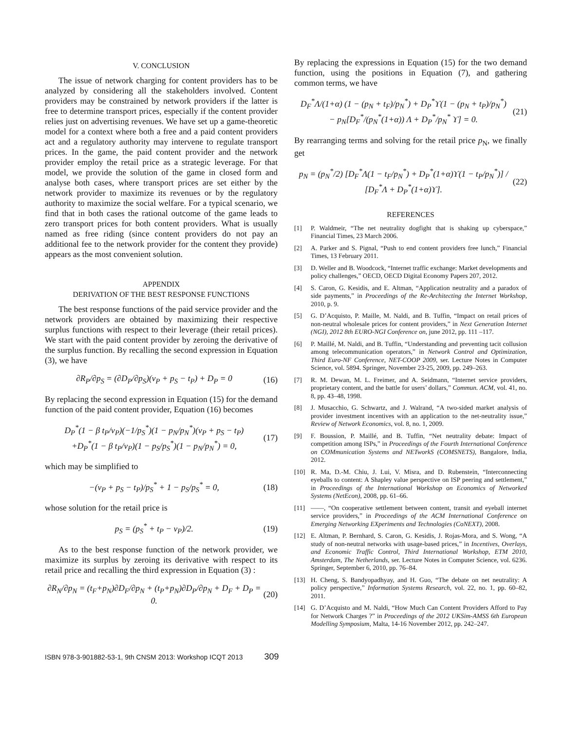V. CONCLUSION
The issue of network charging for content providers has to be analyzed by considering all the stakeholders involved. Content providers may be constrained by network providers if the latter is free to determine transport prices, especially if the content provider relies just on advertising revenues. We have set up a game-theoretic model for a context where both a free and a paid content providers act and a regulatory authority may intervene to regulate transport prices. In the game, the paid content provider and the network provider employ the retail price as a strategic leverage. For that model, we provide the solution of the game in closed form and analyse both cases, where transport prices are set either by the network provider to maximize its revenues or by the regulatory authority to maximize the social welfare. For a typical scenario, we find that in both cases the rational outcome of the game leads to zero transport prices for both content providers. What is usually named as free riding (since content providers do not pay an additional fee to the network provider for the content they provide) appears as the most convenient solution.
APPENDIX
DERIVATION OF THE BEST RESPONSE FUNCTIONS
The best response functions of the paid service provider and the network providers are obtained by maximizing their respective surplus functions with respect to their leverage (their retail prices). We start with the paid content provider by zeroing the derivative of the surplus function. By recalling the second expression in Equation (3), we have
∂R<sub>P</sub>/∂p<sub>S</sub> = (∂D<sub>P</sub>/∂p<sub>S</sub>)(v<sub>P</sub> + p<sub>S</sub> − t<sub>P</sub>) + D<sub>P</sub> = 0 (16)
By replacing the second expression in Equation (15) for the demand function of the paid content provider, Equation (16) becomes
D<sub>P</sub><sup>*</sup>(1 − β t<sub>P</sub>/v<sub>P</sub>)(−1/p<sub>S</sub><sup>*</sup>)(1 − p<sub>N</sub>/p<sub>N</sub><sup>*</sup>)(v<sub>P</sub> + p<sub>S</sub> − t<sub>P</sub>)
+D<sub>P</sub><sup>*</sup>(1 − β t<sub>P</sub>/v<sub>P</sub>)(1 − p<sub>S</sub>/p<sub>S</sub><sup>*</sup>)(1 − p<sub>N</sub>/p<sub>N</sub><sup>*</sup>) = 0, (17)
which may be simplified to
−(v<sub>P</sub> + p<sub>S</sub> − t<sub>P</sub>)/p<sub>S</sub><sup>*</sup> + 1 − p<sub>S</sub>/p<sub>S</sub><sup>*</sup> = 0, (18)
whose solution for the retail price is
p<sub>S</sub> = (p<sub>S</sub><sup>*</sup> + t<sub>P</sub> − v<sub>P</sub>)/2. (19)
As to the best response function of the network provider, we maximize its surplus by zeroing its derivative with respect to its retail price and recalling the third expression in Equation (3) :
∂R<sub>N</sub>/∂p<sub>N</sub> = (t<sub>F</sub>+p<sub>N</sub>)∂D<sub>F</sub>/∂p<sub>N</sub> + (t<sub>P</sub>+p<sub>N</sub>)∂D<sub>P</sub>/∂p<sub>N</sub> + D<sub>F</sub> + D<sub>P</sub> = 0. (20)
By replacing the expressions in Equation (15) for the two demand function, using the positions in Equation (7), and gathering common terms, we have
D<sub>F</sub><sup>*</sup>Λ/(1+α) (1 − (p<sub>N</sub> + t<sub>F</sub>)/p<sub>N</sub><sup>*</sup>) + D<sub>P</sub><sup>*</sup>ϒ(1 − (p<sub>N</sub> + t<sub>P</sub>)/p<sub>N</sub><sup>*</sup>)
− p<sub>N</sub>[D<sub>F</sub><sup>*</sup>/(p<sub>N</sub><sup>*</sup>(1+α)) Λ + D<sub>P</sub><sup>*</sup>/p<sub>N</sub><sup>*</sup> ϒ] = 0. (21)
By rearranging terms and solving for the retail price p<sub>N</sub>, we finally get
p<sub>N</sub> = (p<sub>N</sub><sup>*</sup>/2) [D<sub>F</sub><sup>*</sup>Λ(1 − t<sub>F</sub>/p<sub>N</sub><sup>*</sup>) + D<sub>P</sub><sup>*</sup>(1+α)ϒ(1 − t<sub>P</sub>/p<sub>N</sub><sup>*</sup>)] / [D<sub>F</sub><sup>*</sup>Λ + D<sub>P</sub><sup>*</sup>(1+α)ϒ]. (22)
REFERENCES
[1] P. Waldmeir, “The net neutrality dogfight that is shaking up cyberspace,” Financial Times, 23 March 2006.
[2] A. Parker and S. Pignal, “Push to end content providers free lunch,” Financial Times, 13 February 2011.
[3] D. Weller and B. Woodcock, “Internet traffic exchange: Market developments and policy challenges,” OECD, OECD Digital Economy Papers 207, 2012.
[4] S. Caron, G. Kesidis, and E. Altman, “Application neutrality and a paradox of side payments,” in Proceedings of the Re-Architecting the Internet Workshop, 2010, p. 9.
[5] G. D’Acquisto, P. Maille, M. Naldi, and B. Tuffin, “Impact on retail prices of non-neutral wholesale prices for content providers,” in Next Generation Internet (NGI), 2012 8th EURO-NGI Conference on, june 2012, pp. 111 –117.
[6] P. Maillé, M. Naldi, and B. Tuffin, “Understanding and preventing tacit collusion among telecommunication operators,” in Network Control and Optimization, Third Euro-NF Conference, NET-COOP 2009, ser. Lecture Notes in Computer Science, vol. 5894. Springer, November 23-25, 2009, pp. 249–263.
[7] R. M. Dewan, M. L. Freimer, and A. Seidmann, “Internet service providers, proprietary content, and the battle for users’ dollars,” Commun. ACM, vol. 41, no. 8, pp. 43–48, 1998.
[8] J. Musacchio, G. Schwartz, and J. Walrand, “A two-sided market analysis of provider investment incentives with an application to the net-neutrality issue,” Review of Network Economics, vol. 8, no. 1, 2009.
[9] F. Boussion, P. Maillé, and B. Tuffin, “Net neutrality debate: Impact of competition among ISPs,” in Proceedings of the Fourth International Conference on COMmunication Systems and NETworkS (COMSNETS), Bangalore, India, 2012.
[10] R. Ma, D.-M. Chiu, J. Lui, V. Misra, and D. Rubenstein, “Interconnecting eyeballs to content: A Shapley value perspective on ISP peering and settlement,” in Proceedings of the International Workshop on Economics of Networked Systems (NetEcon), 2008, pp. 61–66.
[11] ——, “On cooperative settlement between content, transit and eyeball internet service providers,” in Proceedings of the ACM International Conference on Emerging Networking EXperiments and Technologies (CoNEXT), 2008.
[12] E. Altman, P. Bernhard, S. Caron, G. Kesidis, J. Rojas-Mora, and S. Wong, “A study of non-neutral networks with usage-based prices,” in Incentives, Overlays, and Economic Traffic Control, Third International Workshop, ETM 2010, Amsterdam, The Netherlands, ser. Lecture Notes in Computer Science, vol. 6236. Springer, September 6, 2010, pp. 76–84.
[13] H. Cheng, S. Bandyopadhyay, and H. Guo, “The debate on net neutrality: A policy perspective,” Information Systems Research, vol. 22, no. 1, pp. 60–82, 2011.
[14] G. D’Acquisto and M. Naldi, “How Much Can Content Providers Afford to Pay for Network Charges ?” in Proceedings of the 2012 UKSim-AMSS 6th European Modelling Symposium, Malta, 14-16 November 2012, pp. 242–247.
ISBN 978-3-901882-53-1, 9th CNSM 2013: Workshop ICQT 2013 309